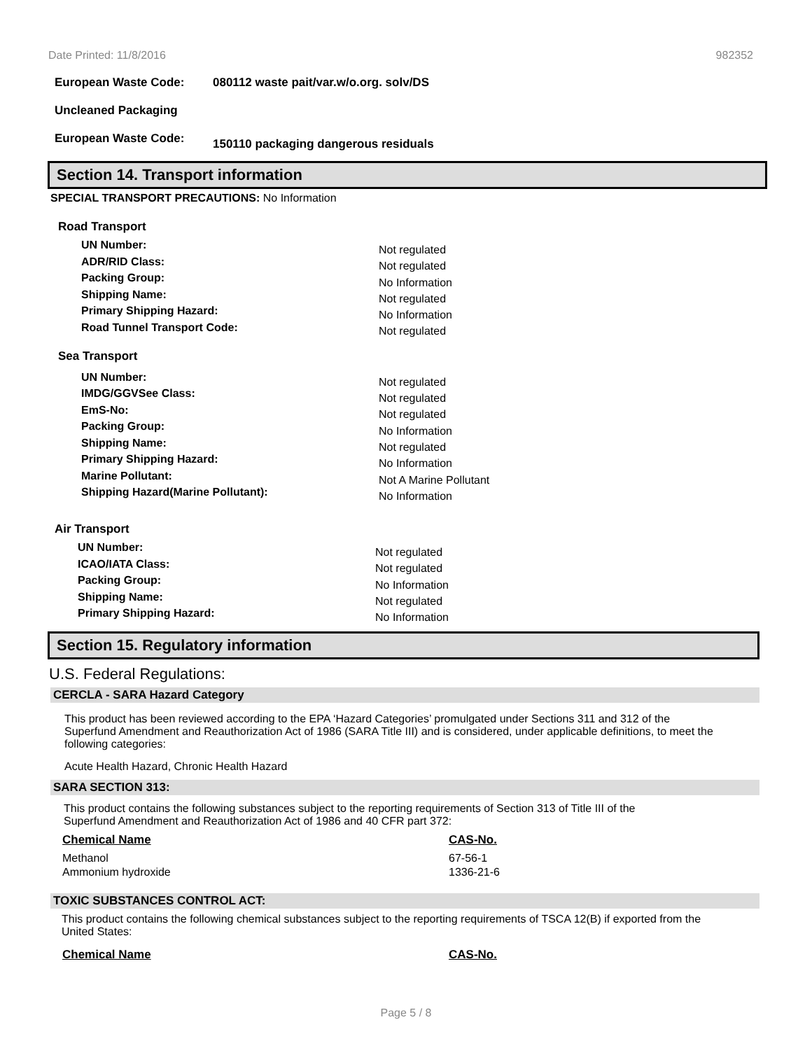Date Printed: 11/8/2016 982352
European Waste Code: 080112 waste pait/var.w/o.org. solv/DS
Uncleaned Packaging
European Waste Code: 150110 packaging dangerous residuals
Section 14. Transport information
SPECIAL TRANSPORT PRECAUTIONS: No Information
Road Transport
UN Number:
ADR/RID Class:
Packing Group:
Shipping Name:
Primary Shipping Hazard:
Road Tunnel Transport Code:
Not regulated
Not regulated
No Information
Not regulated
No Information
Not regulated
Sea Transport
UN Number:
IMDG/GGVSee Class:
EmS-No:
Packing Group:
Shipping Name:
Primary Shipping Hazard:
Marine Pollutant:
Shipping Hazard(Marine Pollutant):
Not regulated
Not regulated
Not regulated
No Information
Not regulated
No Information
Not A Marine Pollutant
No Information
Air Transport
UN Number:
ICAO/IATA Class:
Packing Group:
Shipping Name:
Primary Shipping Hazard:
Not regulated
Not regulated
No Information
Not regulated
No Information
Section 15. Regulatory information
U.S. Federal Regulations:
CERCLA - SARA Hazard Category
This product has been reviewed according to the EPA ‘Hazard Categories’ promulgated under Sections 311 and 312 of the Superfund Amendment and Reauthorization Act of 1986 (SARA Title III) and is considered, under applicable definitions, to meet the following categories:
Acute Health Hazard, Chronic Health Hazard
SARA SECTION 313:
This product contains the following substances subject to the reporting requirements of Section 313 of Title III of the Superfund Amendment and Reauthorization Act of 1986 and 40 CFR part 372:
| Chemical Name | CAS-No. |
| --- | --- |
| Methanol | 67-56-1 |
| Ammonium hydroxide | 1336-21-6 |
TOXIC SUBSTANCES CONTROL ACT:
This product contains the following chemical substances subject to the reporting requirements of TSCA 12(B) if exported from the United States:
| Chemical Name | CAS-No. |
| --- | --- |
Page 5 / 8